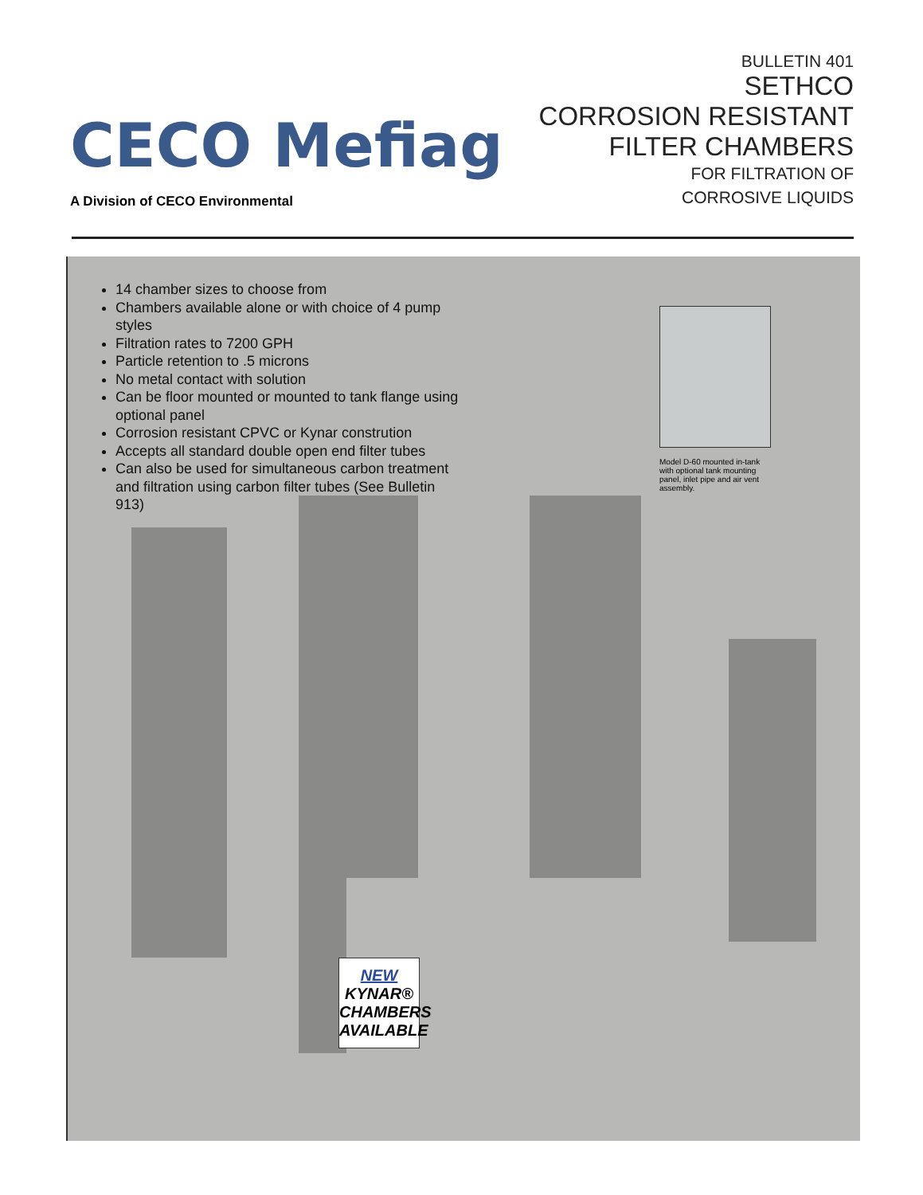CECO Mefiag
A Division of CECO Environmental
BULLETIN 401
SETHCO
CORROSION RESISTANT
FILTER CHAMBERS
FOR FILTRATION OF
CORROSIVE LIQUIDS
14 chamber sizes to choose from
Chambers available alone or with choice of 4 pump styles
Filtration rates to 7200 GPH
Particle retention to .5 microns
No metal contact with solution
Can be floor mounted or mounted to tank flange using optional panel
Corrosion resistant CPVC or Kynar constrution
Accepts all standard double open end filter tubes
Can also be used for simultaneous carbon treatment and filtration using carbon filter tubes (See Bulletin 913)
Model D-60 mounted in-tank with optional tank mounting panel, inlet pipe and air vent assembly.
NEW
KYNAR®
CHAMBERS
AVAILABLE